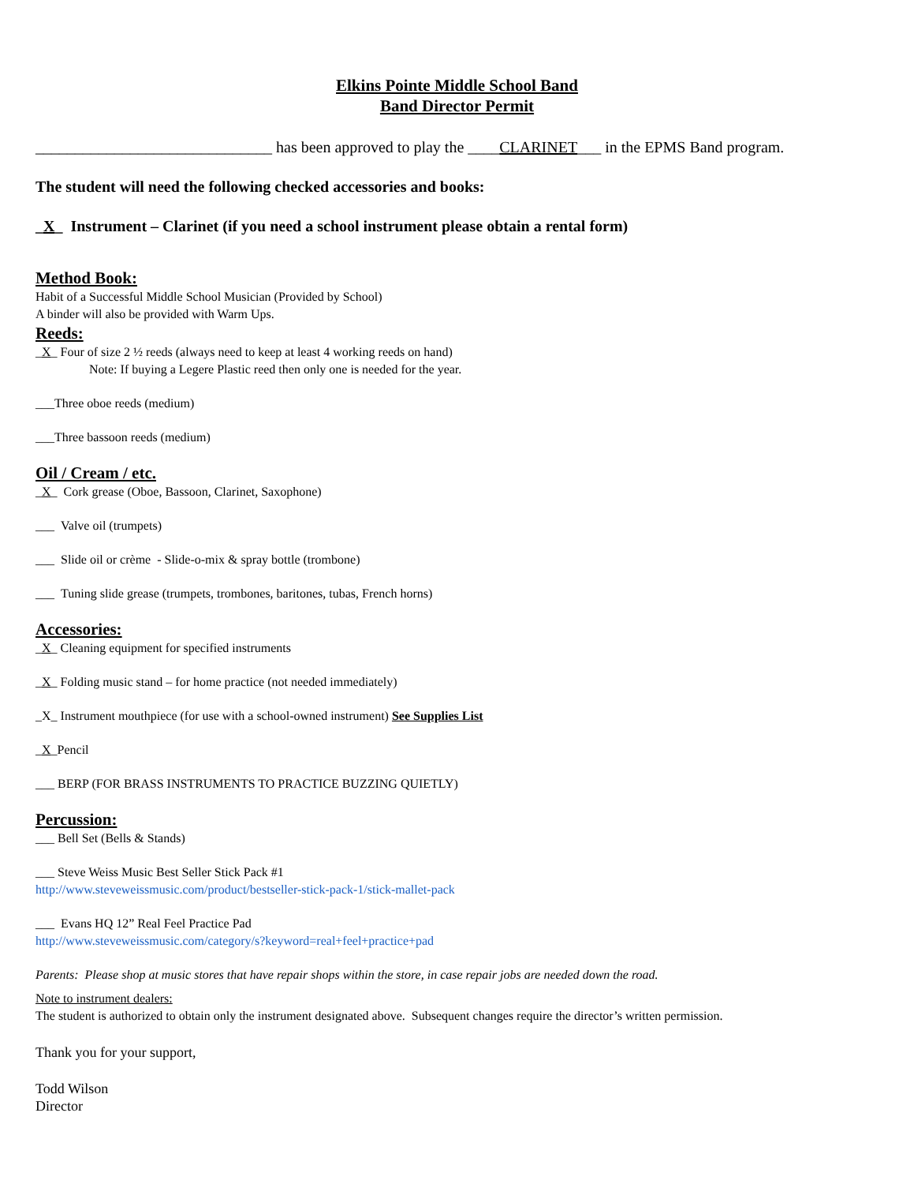Elkins Pointe Middle School Band
Band Director Permit
______________________________ has been approved to play the ____CLARINET___ in the EPMS Band program.
The student will need the following checked accessories and books:
_X_ Instrument – Clarinet (if you need a school instrument please obtain a rental form)
Method Book:
Habit of a Successful Middle School Musician (Provided by School)
A binder will also be provided with Warm Ups.
Reeds:
_X_ Four of size 2 ½ reeds (always need to keep at least 4 working reeds on hand)
Note: If buying a Legere Plastic reed then only one is needed for the year.
___Three oboe reeds (medium)
___Three bassoon reeds (medium)
Oil / Cream / etc.
_X_ Cork grease (Oboe, Bassoon, Clarinet, Saxophone)
___ Valve oil (trumpets)
___ Slide oil or crème - Slide-o-mix & spray bottle (trombone)
___ Tuning slide grease (trumpets, trombones, baritones, tubas, French horns)
Accessories:
_X_ Cleaning equipment for specified instruments
_X_ Folding music stand – for home practice (not needed immediately)
_X_ Instrument mouthpiece (for use with a school-owned instrument) See Supplies List
_X_Pencil
___ BERP (FOR BRASS INSTRUMENTS TO PRACTICE BUZZING QUIETLY)
Percussion:
___ Bell Set (Bells & Stands)
___ Steve Weiss Music Best Seller Stick Pack #1
http://www.steveweissmusic.com/product/bestseller-stick-pack-1/stick-mallet-pack
___ Evans HQ 12” Real Feel Practice Pad
http://www.steveweissmusic.com/category/s?keyword=real+feel+practice+pad
Parents: Please shop at music stores that have repair shops within the store, in case repair jobs are needed down the road.
Note to instrument dealers:
The student is authorized to obtain only the instrument designated above. Subsequent changes require the director’s written permission.
Thank you for your support,
Todd Wilson
Director